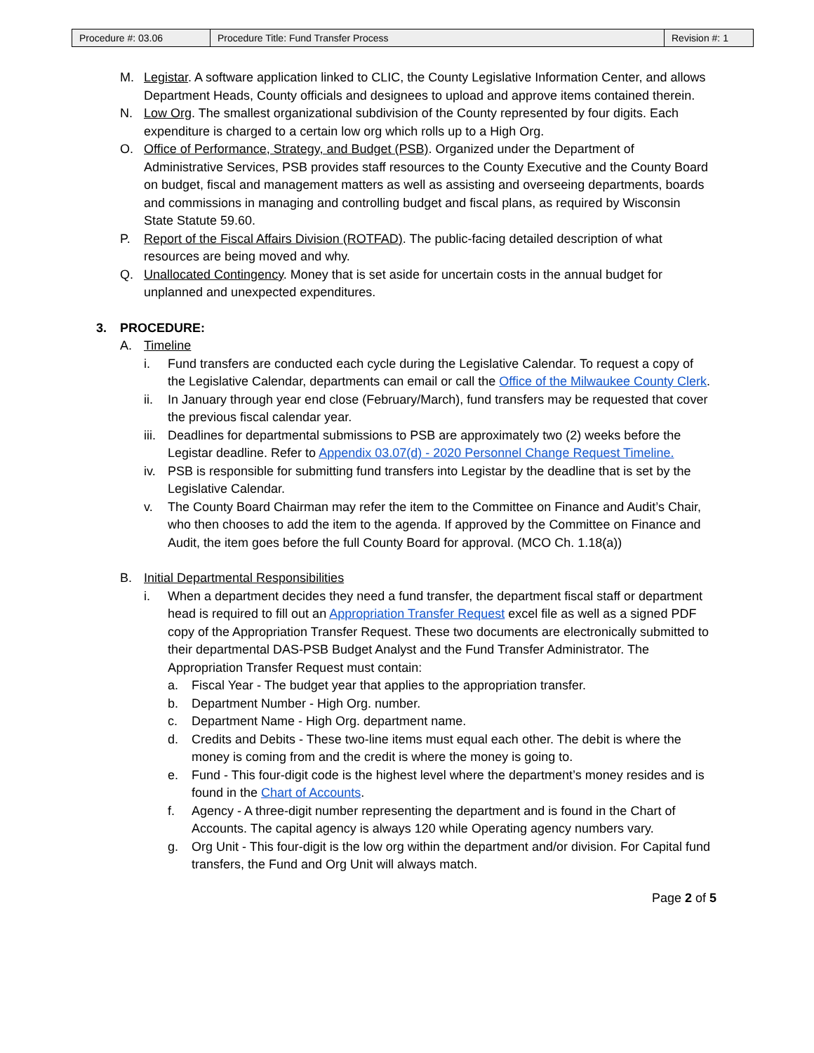| Procedure #: 03.06 | Procedure Title: Fund Transfer Process | Revision #: 1 |
M. Legistar. A software application linked to CLIC, the County Legislative Information Center, and allows Department Heads, County officials and designees to upload and approve items contained therein.
N. Low Org. The smallest organizational subdivision of the County represented by four digits. Each expenditure is charged to a certain low org which rolls up to a High Org.
O. Office of Performance, Strategy, and Budget (PSB). Organized under the Department of Administrative Services, PSB provides staff resources to the County Executive and the County Board on budget, fiscal and management matters as well as assisting and overseeing departments, boards and commissions in managing and controlling budget and fiscal plans, as required by Wisconsin State Statute 59.60.
P. Report of the Fiscal Affairs Division (ROTFAD). The public-facing detailed description of what resources are being moved and why.
Q. Unallocated Contingency. Money that is set aside for uncertain costs in the annual budget for unplanned and unexpected expenditures.
3. PROCEDURE:
A. Timeline
i. Fund transfers are conducted each cycle during the Legislative Calendar. To request a copy of the Legislative Calendar, departments can email or call the Office of the Milwaukee County Clerk.
ii. In January through year end close (February/March), fund transfers may be requested that cover the previous fiscal calendar year.
iii. Deadlines for departmental submissions to PSB are approximately two (2) weeks before the Legistar deadline. Refer to Appendix 03.07(d) - 2020 Personnel Change Request Timeline.
iv. PSB is responsible for submitting fund transfers into Legistar by the deadline that is set by the Legislative Calendar.
v. The County Board Chairman may refer the item to the Committee on Finance and Audit’s Chair, who then chooses to add the item to the agenda. If approved by the Committee on Finance and Audit, the item goes before the full County Board for approval. (MCO Ch. 1.18(a))
B. Initial Departmental Responsibilities
i. When a department decides they need a fund transfer, the department fiscal staff or department head is required to fill out an Appropriation Transfer Request excel file as well as a signed PDF copy of the Appropriation Transfer Request. These two documents are electronically submitted to their departmental DAS-PSB Budget Analyst and the Fund Transfer Administrator. The Appropriation Transfer Request must contain:
a. Fiscal Year - The budget year that applies to the appropriation transfer.
b. Department Number - High Org. number.
c. Department Name - High Org. department name.
d. Credits and Debits - These two-line items must equal each other. The debit is where the money is coming from and the credit is where the money is going to.
e. Fund - This four-digit code is the highest level where the department’s money resides and is found in the Chart of Accounts.
f. Agency - A three-digit number representing the department and is found in the Chart of Accounts. The capital agency is always 120 while Operating agency numbers vary.
g. Org Unit - This four-digit is the low org within the department and/or division. For Capital fund transfers, the Fund and Org Unit will always match.
Page 2 of 5